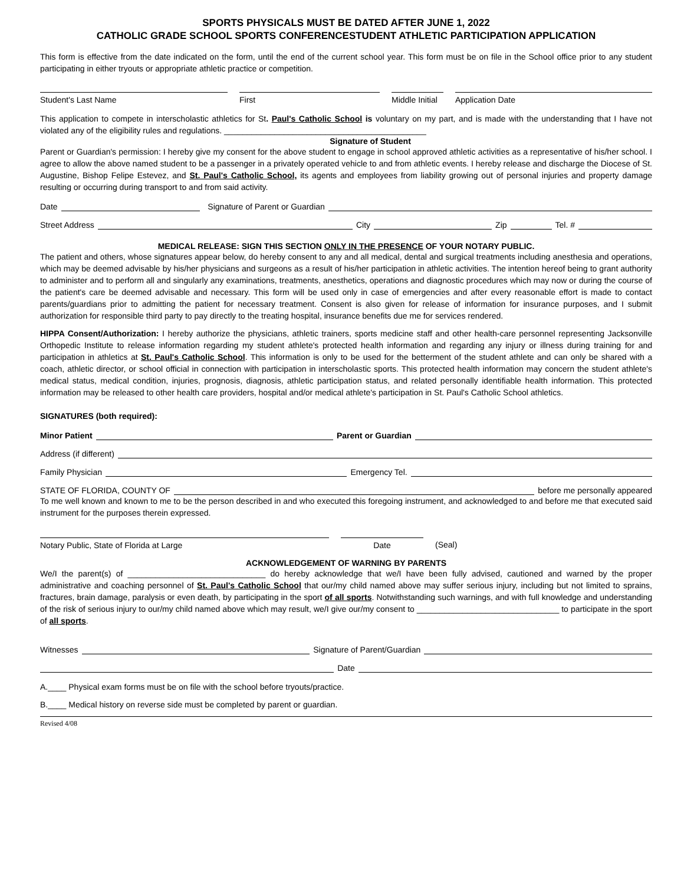SPORTS PHYSICALS MUST BE DATED AFTER JUNE 1, 2022
CATHOLIC GRADE SCHOOL SPORTS CONFERENCESTUDENT ATHLETIC PARTICIPATION APPLICATION
This form is effective from the date indicated on the form, until the end of the current school year. This form must be on file in the School office prior to any student participating in either tryouts or appropriate athletic practice or competition.
Student's Last Name First Middle Initial
Application Date
This application to compete in interscholastic athletics for St. Paul's Catholic School is voluntary on my part, and is made with the understanding that I have not violated any of the eligibility rules and regulations. ____________________________________________
Signature of Student
Parent or Guardian's permission: I hereby give my consent for the above student to engage in school approved athletic activities as a representative of his/her school. I agree to allow the above named student to be a passenger in a privately operated vehicle to and from athletic events. I hereby release and discharge the Diocese of St. Augustine, Bishop Felipe Estevez, and St. Paul's Catholic School, its agents and employees from liability growing out of personal injuries and property damage resulting or occurring during transport to and from said activity.
Date Signature of Parent or Guardian
Street Address City Zip Tel. #
MEDICAL RELEASE: SIGN THIS SECTION ONLY IN THE PRESENCE OF YOUR NOTARY PUBLIC.
The patient and others, whose signatures appear below, do hereby consent to any and all medical, dental and surgical treatments including anesthesia and operations, which may be deemed advisable by his/her physicians and surgeons as a result of his/her participation in athletic activities. The intention hereof being to grant authority to administer and to perform all and singularly any examinations, treatments, anesthetics, operations and diagnostic procedures which may now or during the course of the patient's care be deemed advisable and necessary. This form will be used only in case of emergencies and after every reasonable effort is made to contact parents/guardians prior to admitting the patient for necessary treatment. Consent is also given for release of information for insurance purposes, and I submit authorization for responsible third party to pay directly to the treating hospital, insurance benefits due me for services rendered.
HIPPA Consent/Authorization: I hereby authorize the physicians, athletic trainers, sports medicine staff and other health-care personnel representing Jacksonville Orthopedic Institute to release information regarding my student athlete's protected health information and regarding any injury or illness during training for and participation in athletics at St. Paul's Catholic School. This information is only to be used for the betterment of the student athlete and can only be shared with a coach, athletic director, or school official in connection with participation in interscholastic sports. This protected health information may concern the student athlete's medical status, medical condition, injuries, prognosis, diagnosis, athletic participation status, and related personally identifiable health information. This protected information may be released to other health care providers, hospital and/or medical athlete's participation in St. Paul's Catholic School athletics.
SIGNATURES (both required):
Minor Patient Parent or Guardian
Address (if different)
Family Physician Emergency Tel.
STATE OF FLORIDA, COUNTY OF before me personally appeared
To me well known and known to me to be the person described in and who executed this foregoing instrument, and acknowledged to and before me that executed said instrument for the purposes therein expressed.
Notary Public, State of Florida at Large Date (Seal)
ACKNOWLEDGEMENT OF WARNING BY PARENTS
We/I the parent(s) of ______________________________ do hereby acknowledge that we/I have been fully advised, cautioned and warned by the proper administrative and coaching personnel of St. Paul's Catholic School that our/my child named above may suffer serious injury, including but not limited to sprains, fractures, brain damage, paralysis or even death, by participating in the sport of all sports. Notwithstanding such warnings, and with full knowledge and understanding of the risk of serious injury to our/my child named above which may result, we/I give our/my consent to _______________________________ to participate in the sport of all sports.
Witnesses Signature of Parent/Guardian
Date
A.____ Physical exam forms must be on file with the school before tryouts/practice.
B.____ Medical history on reverse side must be completed by parent or guardian.
Revised 4/08